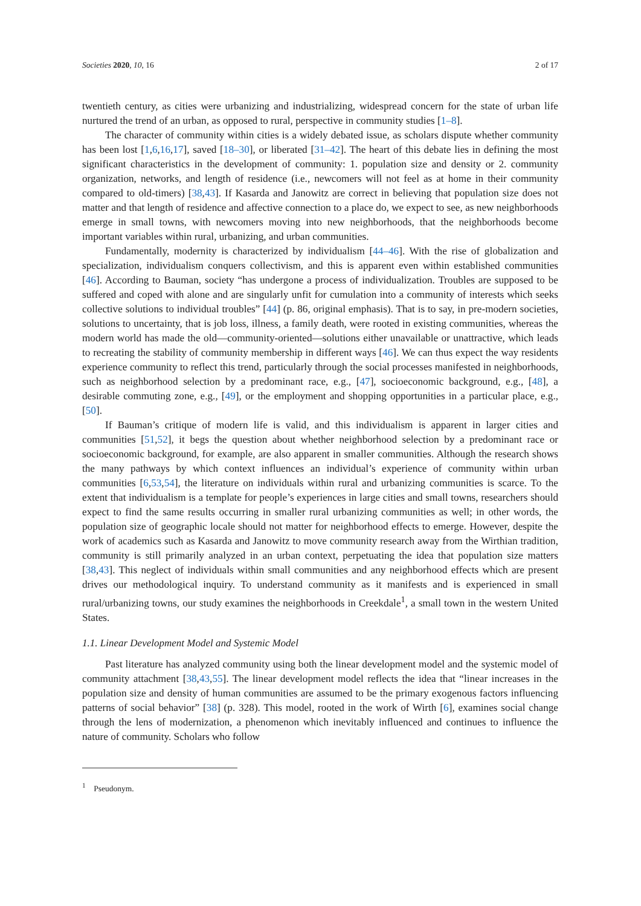Societies 2020, 10, 16 2 of 17
twentieth century, as cities were urbanizing and industrializing, widespread concern for the state of urban life nurtured the trend of an urban, as opposed to rural, perspective in community studies [1–8].
The character of community within cities is a widely debated issue, as scholars dispute whether community has been lost [1,6,16,17], saved [18–30], or liberated [31–42]. The heart of this debate lies in defining the most significant characteristics in the development of community: 1. population size and density or 2. community organization, networks, and length of residence (i.e., newcomers will not feel as at home in their community compared to old-timers) [38,43]. If Kasarda and Janowitz are correct in believing that population size does not matter and that length of residence and affective connection to a place do, we expect to see, as new neighborhoods emerge in small towns, with newcomers moving into new neighborhoods, that the neighborhoods become important variables within rural, urbanizing, and urban communities.
Fundamentally, modernity is characterized by individualism [44–46]. With the rise of globalization and specialization, individualism conquers collectivism, and this is apparent even within established communities [46]. According to Bauman, society “has undergone a process of individualization. Troubles are supposed to be suffered and coped with alone and are singularly unfit for cumulation into a community of interests which seeks collective solutions to individual troubles” [44] (p. 86, original emphasis). That is to say, in pre-modern societies, solutions to uncertainty, that is job loss, illness, a family death, were rooted in existing communities, whereas the modern world has made the old—community-oriented—solutions either unavailable or unattractive, which leads to recreating the stability of community membership in different ways [46]. We can thus expect the way residents experience community to reflect this trend, particularly through the social processes manifested in neighborhoods, such as neighborhood selection by a predominant race, e.g., [47], socioeconomic background, e.g., [48], a desirable commuting zone, e.g., [49], or the employment and shopping opportunities in a particular place, e.g., [50].
If Bauman’s critique of modern life is valid, and this individualism is apparent in larger cities and communities [51,52], it begs the question about whether neighborhood selection by a predominant race or socioeconomic background, for example, are also apparent in smaller communities. Although the research shows the many pathways by which context influences an individual’s experience of community within urban communities [6,53,54], the literature on individuals within rural and urbanizing communities is scarce. To the extent that individualism is a template for people’s experiences in large cities and small towns, researchers should expect to find the same results occurring in smaller rural urbanizing communities as well; in other words, the population size of geographic locale should not matter for neighborhood effects to emerge. However, despite the work of academics such as Kasarda and Janowitz to move community research away from the Wirthian tradition, community is still primarily analyzed in an urban context, perpetuating the idea that population size matters [38,43]. This neglect of individuals within small communities and any neighborhood effects which are present drives our methodological inquiry. To understand community as it manifests and is experienced in small rural/urbanizing towns, our study examines the neighborhoods in Creekdale<sup>1</sup>, a small town in the western United States.
1.1. Linear Development Model and Systemic Model
Past literature has analyzed community using both the linear development model and the systemic model of community attachment [38,43,55]. The linear development model reflects the idea that “linear increases in the population size and density of human communities are assumed to be the primary exogenous factors influencing patterns of social behavior” [38] (p. 328). This model, rooted in the work of Wirth [6], examines social change through the lens of modernization, a phenomenon which inevitably influenced and continues to influence the nature of community. Scholars who follow
<sup>1</sup> Pseudonym.